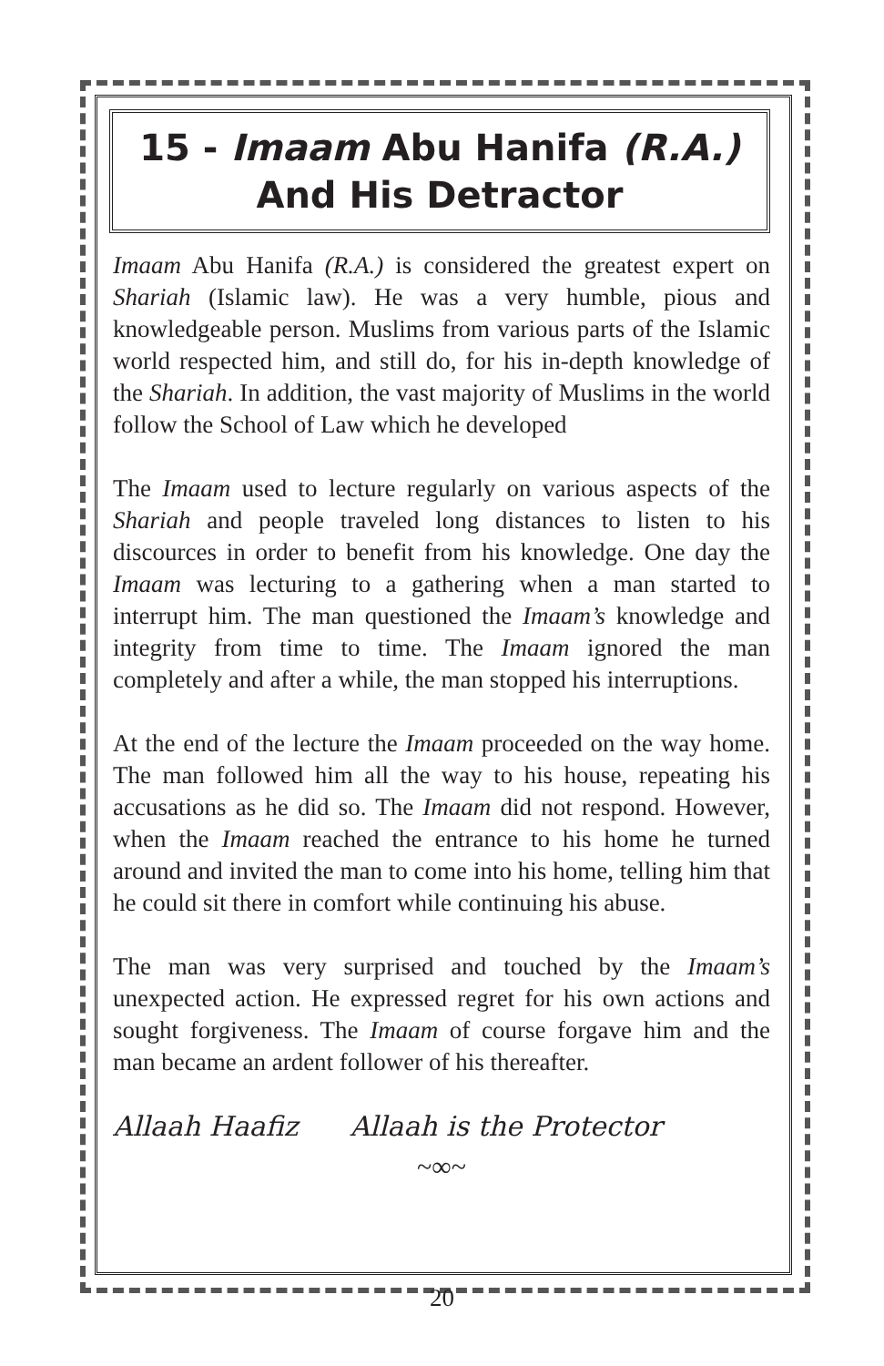15 - Imaam Abu Hanifa (R.A.) And His Detractor
Imaam Abu Hanifa (R.A.) is considered the greatest expert on Shariah (Islamic law). He was a very humble, pious and knowledgeable person. Muslims from various parts of the Islamic world respected him, and still do, for his in-depth knowledge of the Shariah. In addition, the vast majority of Muslims in the world follow the School of Law which he developed
The Imaam used to lecture regularly on various aspects of the Shariah and people traveled long distances to listen to his discources in order to benefit from his knowledge. One day the Imaam was lecturing to a gathering when a man started to interrupt him. The man questioned the Imaam’s knowledge and integrity from time to time. The Imaam ignored the man completely and after a while, the man stopped his interruptions.
At the end of the lecture the Imaam proceeded on the way home. The man followed him all the way to his house, repeating his accusations as he did so. The Imaam did not respond. However, when the Imaam reached the entrance to his home he turned around and invited the man to come into his home, telling him that he could sit there in comfort while continuing his abuse.
The man was very surprised and touched by the Imaam’s unexpected action. He expressed regret for his own actions and sought forgiveness. The Imaam of course forgave him and the man became an ardent follower of his thereafter.
Allaah Haafiz Allaah is the Protector
~∞~
20